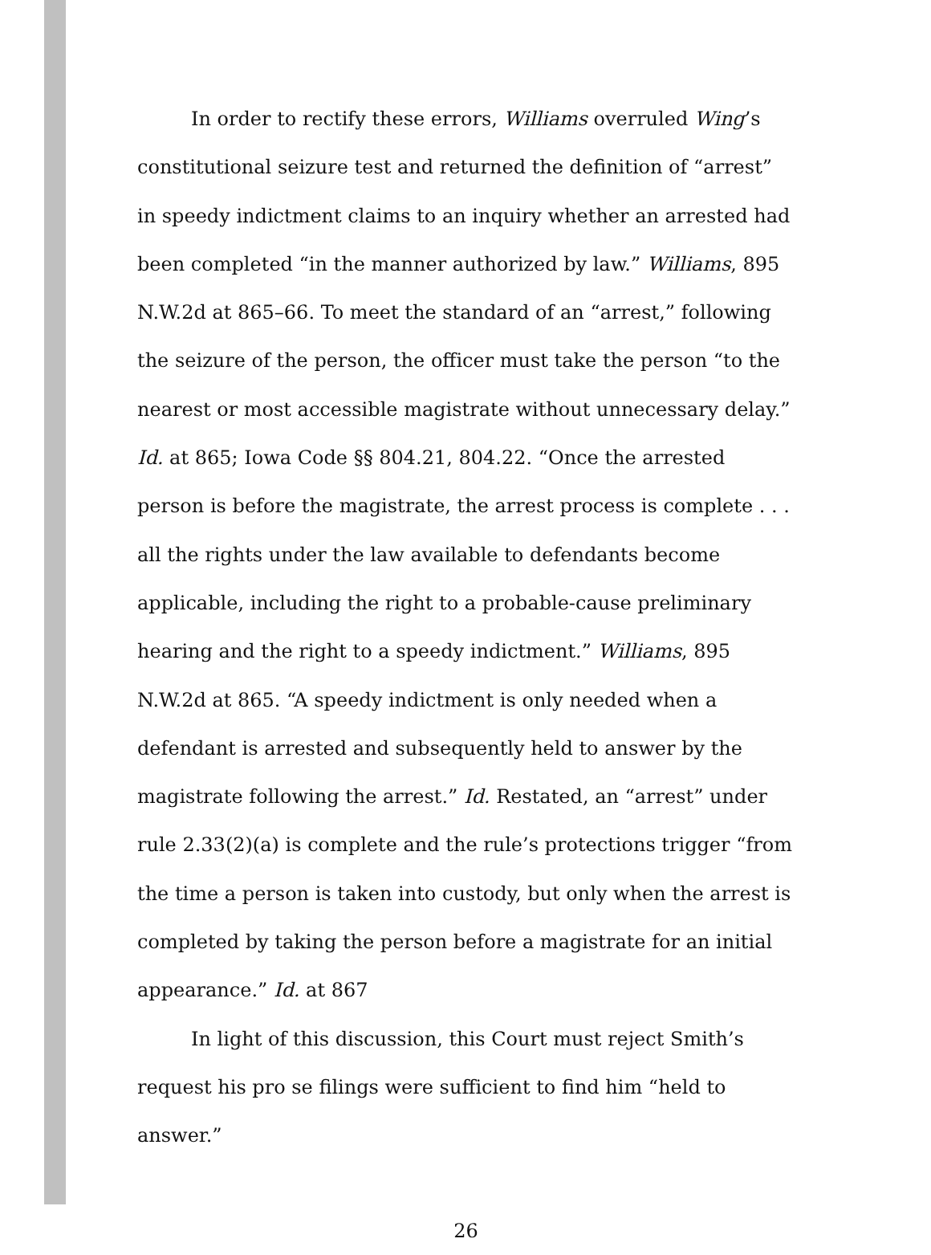In order to rectify these errors, Williams overruled Wing’s constitutional seizure test and returned the definition of “arrest” in speedy indictment claims to an inquiry whether an arrested had been completed “in the manner authorized by law.” Williams, 895 N.W.2d at 865–66. To meet the standard of an “arrest,” following the seizure of the person, the officer must take the person “to the nearest or most accessible magistrate without unnecessary delay.” Id. at 865; Iowa Code §§ 804.21, 804.22. “Once the arrested person is before the magistrate, the arrest process is complete . . . all the rights under the law available to defendants become applicable, including the right to a probable-cause preliminary hearing and the right to a speedy indictment.” Williams, 895 N.W.2d at 865. “A speedy indictment is only needed when a defendant is arrested and subsequently held to answer by the magistrate following the arrest.” Id. Restated, an “arrest” under rule 2.33(2)(a) is complete and the rule’s protections trigger “from the time a person is taken into custody, but only when the arrest is completed by taking the person before a magistrate for an initial appearance.” Id. at 867
In light of this discussion, this Court must reject Smith’s request his pro se filings were sufficient to find him “held to answer.”
26